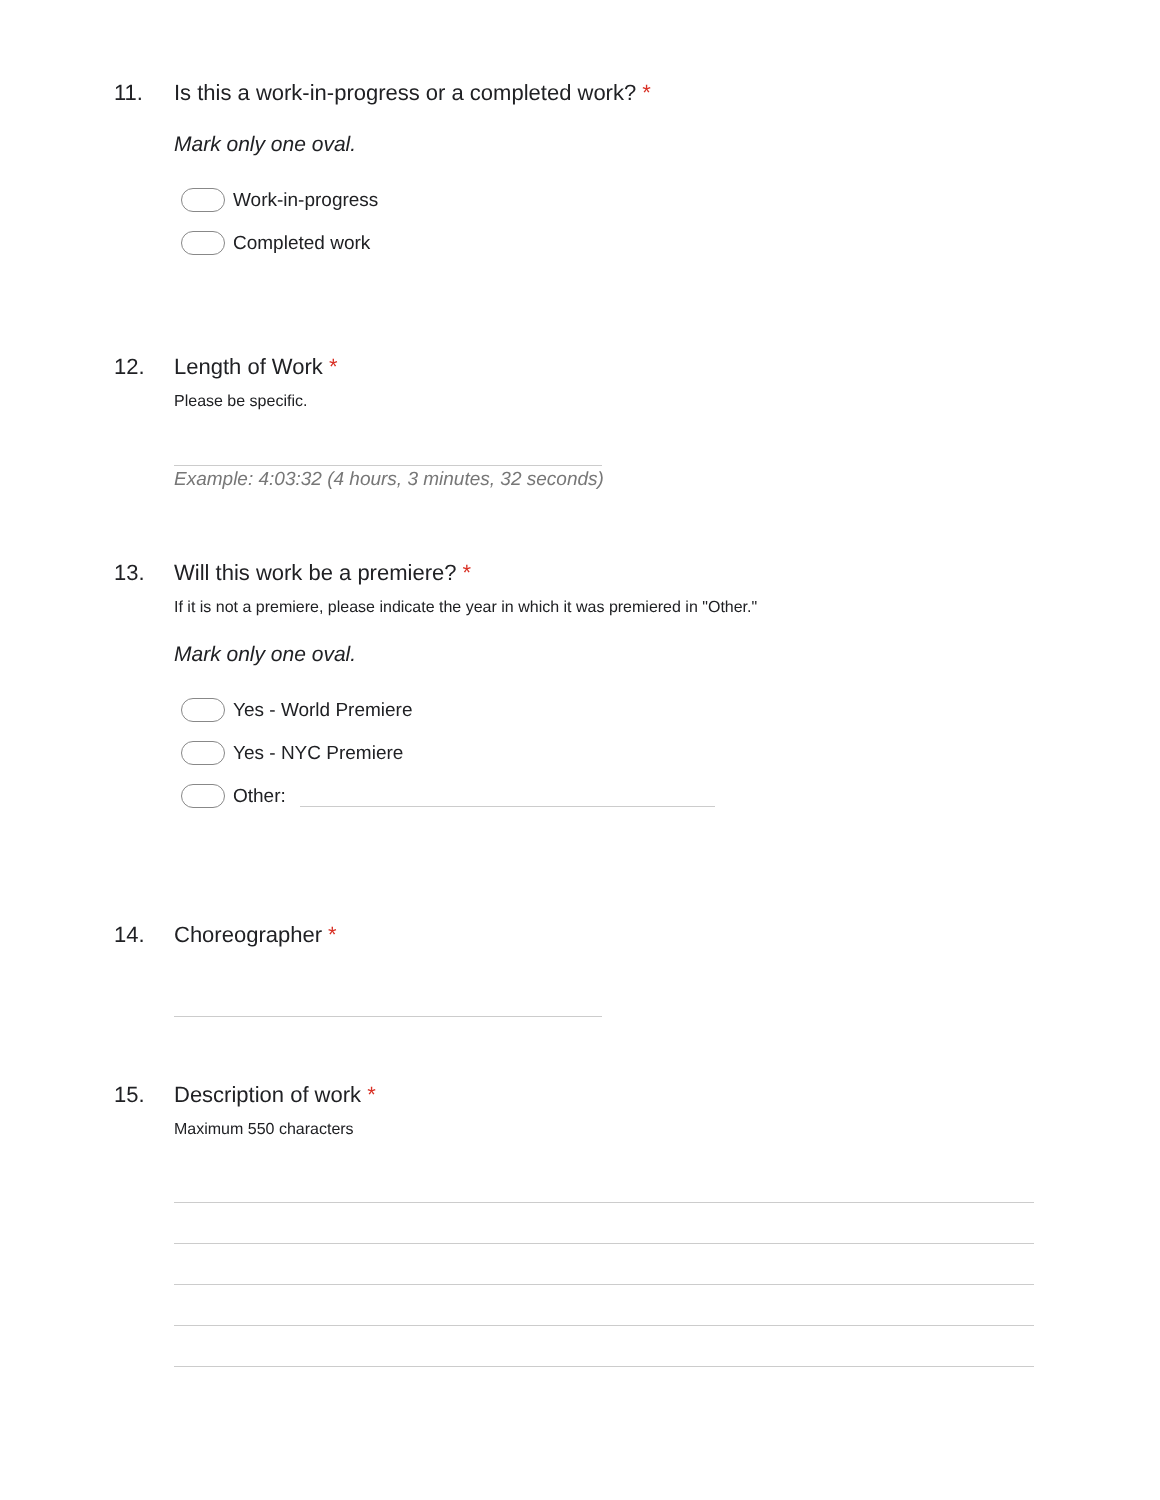11. Is this a work-in-progress or a completed work? *
Mark only one oval.
Work-in-progress
Completed work
12. Length of Work *
Please be specific.
Example: 4:03:32 (4 hours, 3 minutes, 32 seconds)
13. Will this work be a premiere? *
If it is not a premiere, please indicate the year in which it was premiered in "Other."
Mark only one oval.
Yes - World Premiere
Yes - NYC Premiere
Other:
14. Choreographer *
15. Description of work *
Maximum 550 characters